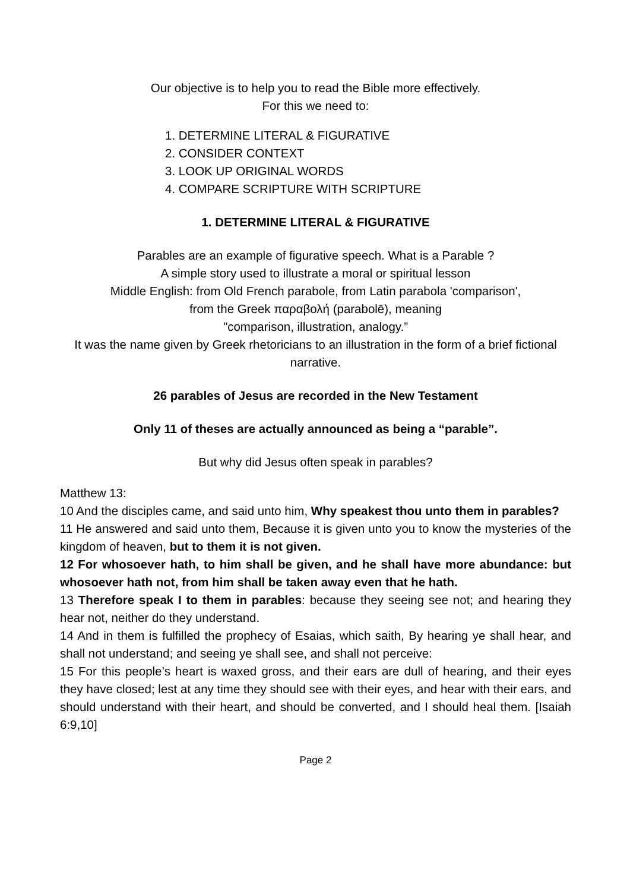Our objective is to help you to read the Bible more effectively.
For this we need to:
1. DETERMINE LITERAL & FIGURATIVE
2. CONSIDER CONTEXT
3. LOOK UP ORIGINAL WORDS
4. COMPARE SCRIPTURE WITH SCRIPTURE
1. DETERMINE LITERAL & FIGURATIVE
Parables are an example of figurative speech. What is a Parable ?
A simple story used to illustrate a moral or spiritual lesson
Middle English: from Old French parabole, from Latin parabola 'comparison',
from the Greek παραβολή (parabolē), meaning
"comparison, illustration, analogy.”
It was the name given by Greek rhetoricians to an illustration in the form of a brief fictional narrative.
26 parables of Jesus are recorded in the New Testament
Only 11 of theses are actually announced as being a “parable”.
But why did Jesus often speak in parables?
Matthew 13:
10 And the disciples came, and said unto him, Why speakest thou unto them in parables?
11 He answered and said unto them, Because it is given unto you to know the mysteries of the kingdom of heaven, but to them it is not given.
12 For whosoever hath, to him shall be given, and he shall have more abundance: but whosoever hath not, from him shall be taken away even that he hath.
13 Therefore speak I to them in parables: because they seeing see not; and hearing they hear not, neither do they understand.
14 And in them is fulfilled the prophecy of Esaias, which saith, By hearing ye shall hear, and shall not understand; and seeing ye shall see, and shall not perceive:
15 For this people’s heart is waxed gross, and their ears are dull of hearing, and their eyes they have closed; lest at any time they should see with their eyes, and hear with their ears, and should understand with their heart, and should be converted, and I should heal them. [Isaiah 6:9,10]
Page 2